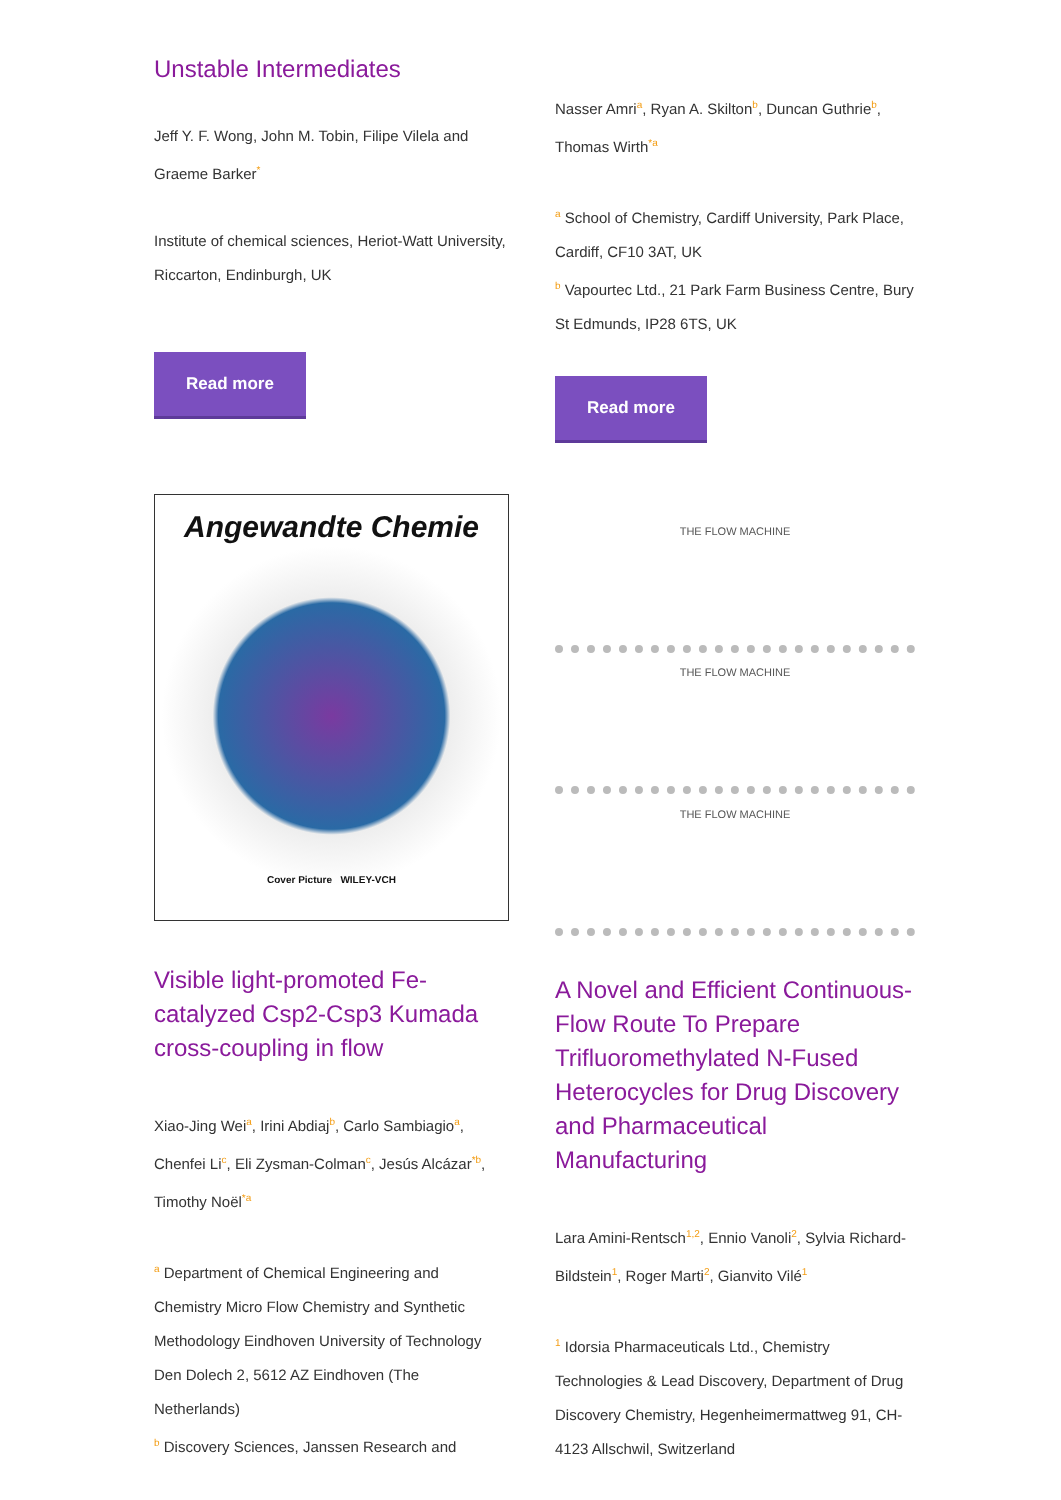Unstable Intermediates
Jeff Y. F. Wong, John M. Tobin, Filipe Vilela and Graeme Barker<sup>*</sup>
Institute of chemical sciences, Heriot-Watt University, Riccarton, Endinburgh, UK
Read more
Angewandte Chemie
Cover Picture WILEY-VCH
Visible light-promoted Fe-catalyzed Csp2-Csp3 Kumada cross-coupling in flow
Xiao-Jing Wei<sup>a</sup>, Irini Abdiaj<sup>b</sup>, Carlo Sambiagio<sup>a</sup>, Chenfei Li<sup>c</sup>, Eli Zysman-Colman<sup>c</sup>, Jesús Alcázar<sup>*b</sup>, Timothy Noël<sup>*a</sup>
<sup>a</sup> Department of Chemical Engineering and Chemistry Micro Flow Chemistry and Synthetic Methodology Eindhoven University of Technology Den Dolech 2, 5612 AZ Eindhoven (The Netherlands)
<sup>b</sup> Discovery Sciences, Janssen Research and
Nasser Amri<sup>a</sup>, Ryan A. Skilton<sup>b</sup>, Duncan Guthrie<sup>b</sup>, Thomas Wirth<sup>*a</sup>
<sup>a</sup> School of Chemistry, Cardiff University, Park Place, Cardiff, CF10 3AT, UK
<sup>b</sup> Vapourtec Ltd., 21 Park Farm Business Centre, Bury St Edmunds, IP28 6TS, UK
Read more
THE FLOW MACHINE
THE FLOW MACHINE
THE FLOW MACHINE
A Novel and Efficient Continuous-Flow Route To Prepare Trifluoromethylated N-Fused Heterocycles for Drug Discovery and Pharmaceutical Manufacturing
Lara Amini-Rentsch<sup>1,2</sup>, Ennio Vanoli<sup>2</sup>, Sylvia Richard-Bildstein<sup>1</sup>, Roger Marti<sup>2</sup>, Gianvito Vilé<sup>1</sup>
<sup>1</sup> Idorsia Pharmaceuticals Ltd., Chemistry Technologies & Lead Discovery, Department of Drug Discovery Chemistry, Hegenheimermattweg 91, CH-4123 Allschwil, Switzerland